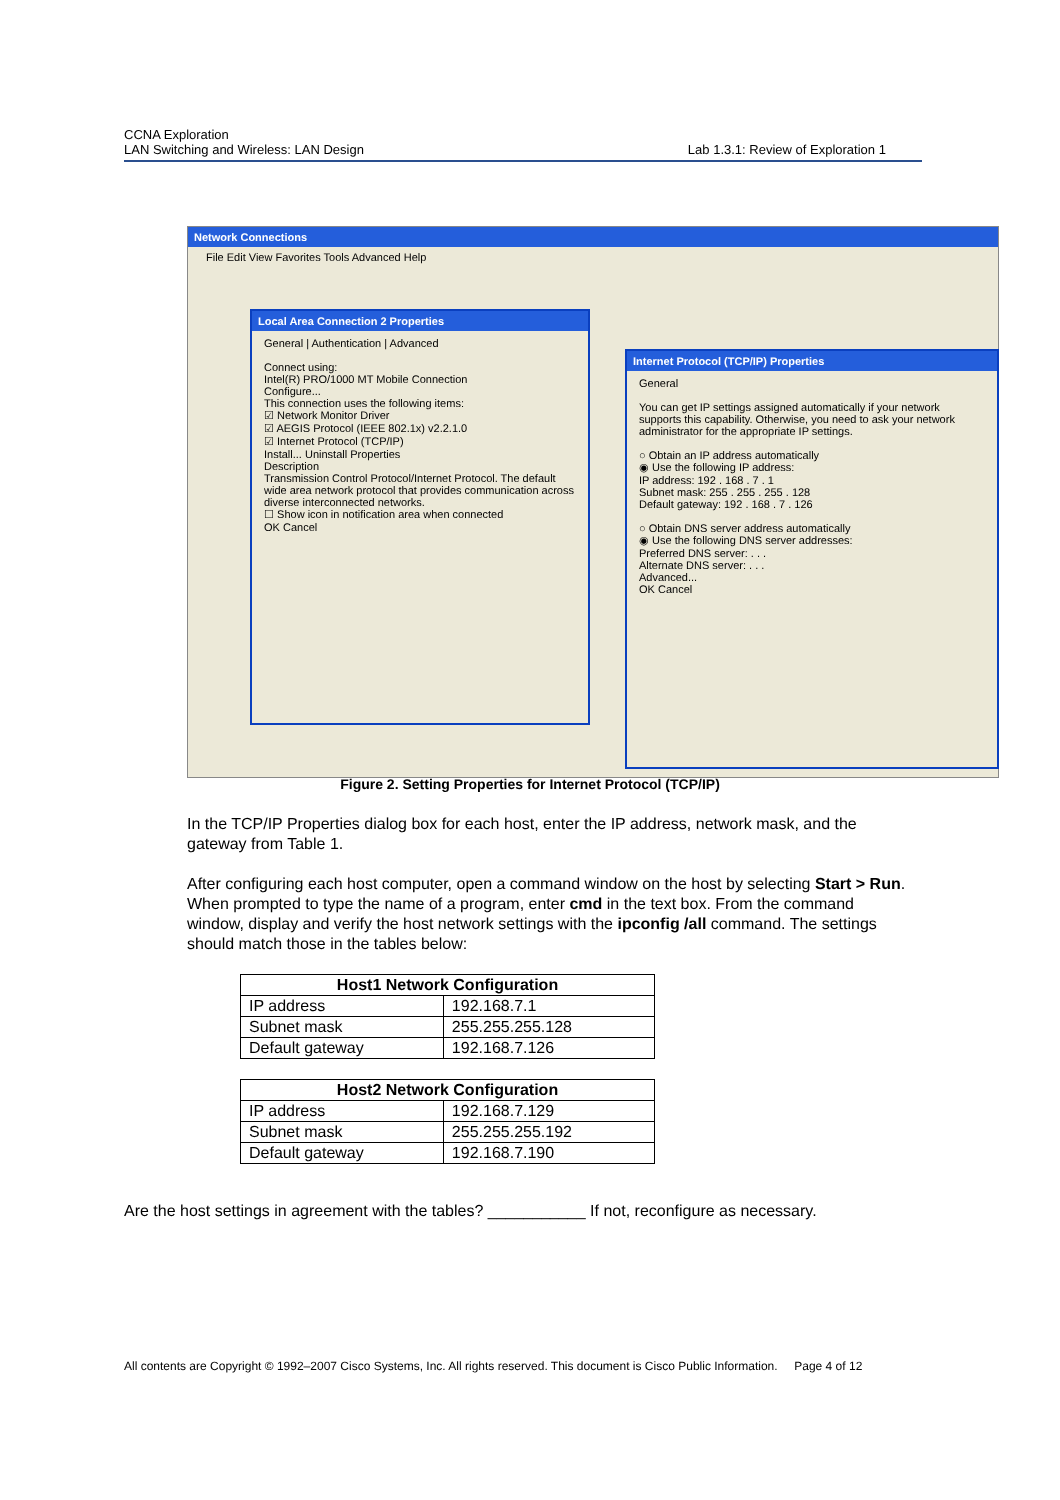CCNA Exploration
LAN Switching and Wireless: LAN Design Lab 1.3.1: Review of Exploration 1
Network Connections
File Edit View Favorites Tools Advanced Help
Local Area Connection 2 Properties
General | Authentication | Advanced
Connect using:
Intel(R) PRO/1000 MT Mobile Connection
Configure...
This connection uses the following items:
☑ Network Monitor Driver
☑ AEGIS Protocol (IEEE 802.1x) v2.2.1.0
☑ Internet Protocol (TCP/IP)
Install... Uninstall Properties
Description
Transmission Control Protocol/Internet Protocol. The default wide area network protocol that provides communication across diverse interconnected networks.
☐ Show icon in notification area when connected
OK Cancel
Internet Protocol (TCP/IP) Properties
General
You can get IP settings assigned automatically if your network supports this capability. Otherwise, you need to ask your network administrator for the appropriate IP settings.
○ Obtain an IP address automatically
◉ Use the following IP address:
IP address: 192 . 168 . 7 . 1
Subnet mask: 255 . 255 . 255 . 128
Default gateway: 192 . 168 . 7 . 126
○ Obtain DNS server address automatically
◉ Use the following DNS server addresses:
Preferred DNS server: . . .
Alternate DNS server: . . .
Advanced...
OK Cancel
Figure 2. Setting Properties for Internet Protocol (TCP/IP)
In the TCP/IP Properties dialog box for each host, enter the IP address, network mask, and the gateway from Table 1.
After configuring each host computer, open a command window on the host by selecting Start > Run. When prompted to type the name of a program, enter cmd in the text box. From the command window, display and verify the host network settings with the ipconfig /all command. The settings should match those in the tables below:
| Host1 Network Configuration | |
| --- | --- |
| IP address | 192.168.7.1 |
| Subnet mask | 255.255.255.128 |
| Default gateway | 192.168.7.126 |
| Host2 Network Configuration | |
| --- | --- |
| IP address | 192.168.7.129 |
| Subnet mask | 255.255.255.192 |
| Default gateway | 192.168.7.190 |
Are the host settings in agreement with the tables? ___________ If not, reconfigure as necessary.
All contents are Copyright © 1992–2007 Cisco Systems, Inc. All rights reserved. This document is Cisco Public Information. Page 4 of 12